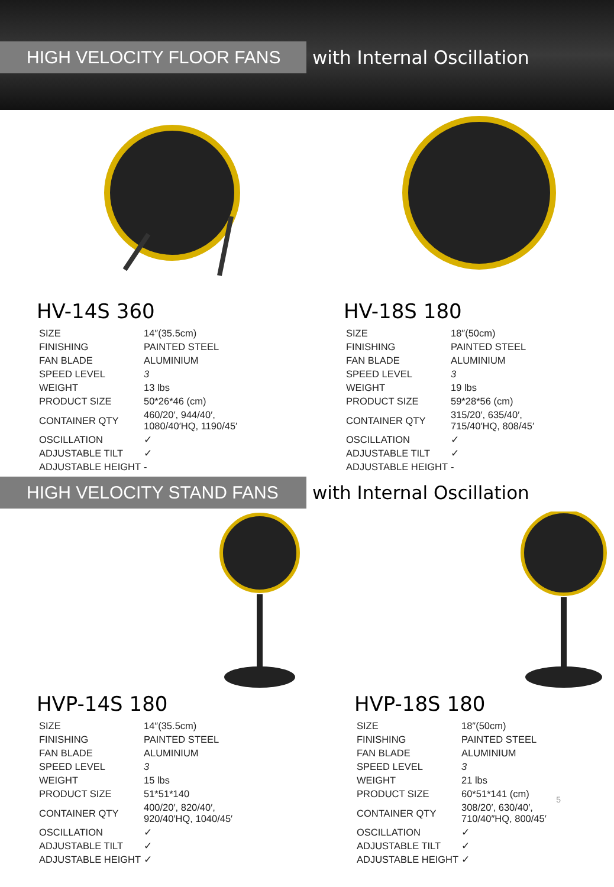HIGH VELOCITY FLOOR FANS
with Internal Oscillation
HV-14S 360
| SIZE | 14″(35.5cm) |
| FINISHING | PAINTED STEEL |
| FAN BLADE | ALUMINIUM |
| SPEED LEVEL | 3 |
| WEIGHT | 13 lbs |
| PRODUCT SIZE | 50*26*46 (cm) |
| CONTAINER QTY | 460/20′, 944/40′, 1080/40′HQ, 1190/45′ |
| OSCILLATION | ✓ |
| ADJUSTABLE TILT | ✓ |
| ADJUSTABLE HEIGHT | - |
HV-18S 180
| SIZE | 18″(50cm) |
| FINISHING | PAINTED STEEL |
| FAN BLADE | ALUMINIUM |
| SPEED LEVEL | 3 |
| WEIGHT | 19 lbs |
| PRODUCT SIZE | 59*28*56 (cm) |
| CONTAINER QTY | 315/20′, 635/40′, 715/40′HQ, 808/45′ |
| OSCILLATION | ✓ |
| ADJUSTABLE TILT | ✓ |
| ADJUSTABLE HEIGHT | - |
HIGH VELOCITY STAND FANS
with Internal Oscillation
HVP-14S 180
| SIZE | 14″(35.5cm) |
| FINISHING | PAINTED STEEL |
| FAN BLADE | ALUMINIUM |
| SPEED LEVEL | 3 |
| WEIGHT | 15 lbs |
| PRODUCT SIZE | 51*51*140 |
| CONTAINER QTY | 400/20′, 820/40′, 920/40′HQ, 1040/45′ |
| OSCILLATION | ✓ |
| ADJUSTABLE TILT | ✓ |
| ADJUSTABLE HEIGHT | ✓ |
HVP-18S 180
| SIZE | 18″(50cm) |
| FINISHING | PAINTED STEEL |
| FAN BLADE | ALUMINIUM |
| SPEED LEVEL | 3 |
| WEIGHT | 21 lbs |
| PRODUCT SIZE | 60*51*141 (cm) |
| CONTAINER QTY | 308/20′, 630/40′, 710/40″HQ, 800/45′ |
| OSCILLATION | ✓ |
| ADJUSTABLE TILT | ✓ |
| ADJUSTABLE HEIGHT | ✓ |
5